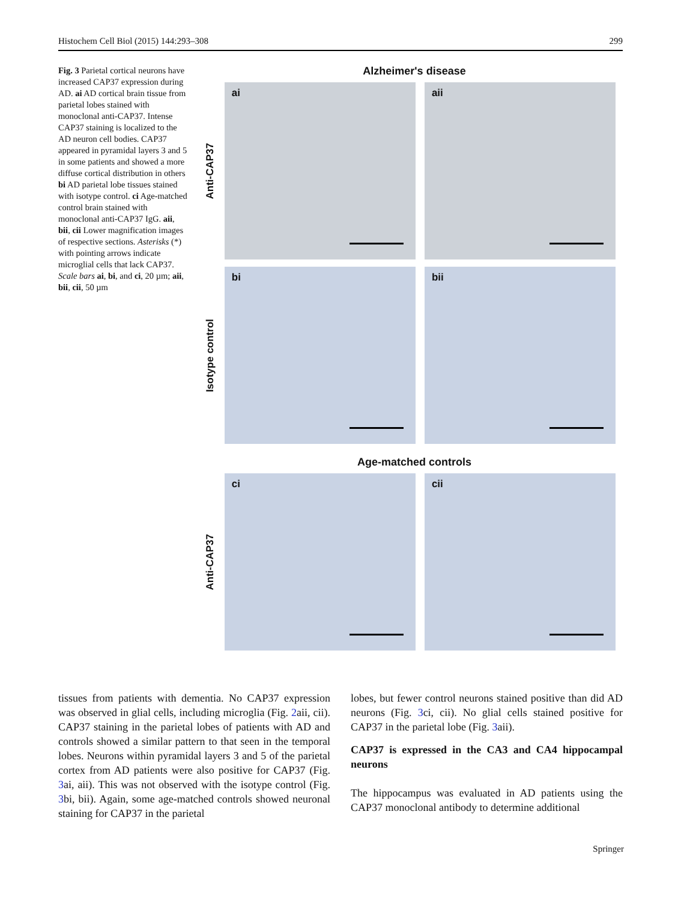Histochem Cell Biol (2015) 144:293–308 299
Fig. 3 Parietal cortical neurons have increased CAP37 expression during AD. ai AD cortical brain tissue from parietal lobes stained with monoclonal anti-CAP37. Intense CAP37 staining is localized to the AD neuron cell bodies. CAP37 appeared in pyramidal layers 3 and 5 in some patients and showed a more diffuse cortical distribution in others bi AD parietal lobe tissues stained with isotype control. ci Age-matched control brain stained with monoclonal anti-CAP37 IgG. aii, bii, cii Lower magnification images of respective sections. Asterisks (*) with pointing arrows indicate microglial cells that lack CAP37. Scale bars ai, bi, and ci, 20 µm; aii, bii, cii, 50 µm
Alzheimer's disease
Anti-CAP37
ai aii
Isotype control
bi bii
Age-matched controls
Anti-CAP37
ci cii
tissues from patients with dementia. No CAP37 expression was observed in glial cells, including microglia (Fig. 2aii, cii). CAP37 staining in the parietal lobes of patients with AD and controls showed a similar pattern to that seen in the temporal lobes. Neurons within pyramidal layers 3 and 5 of the parietal cortex from AD patients were also positive for CAP37 (Fig. 3ai, aii). This was not observed with the isotype control (Fig. 3bi, bii). Again, some age-matched controls showed neuronal staining for CAP37 in the parietal
lobes, but fewer control neurons stained positive than did AD neurons (Fig. 3ci, cii). No glial cells stained positive for CAP37 in the parietal lobe (Fig. 3aii).
CAP37 is expressed in the CA3 and CA4 hippocampal neurons
The hippocampus was evaluated in AD patients using the CAP37 monoclonal antibody to determine additional
Springer